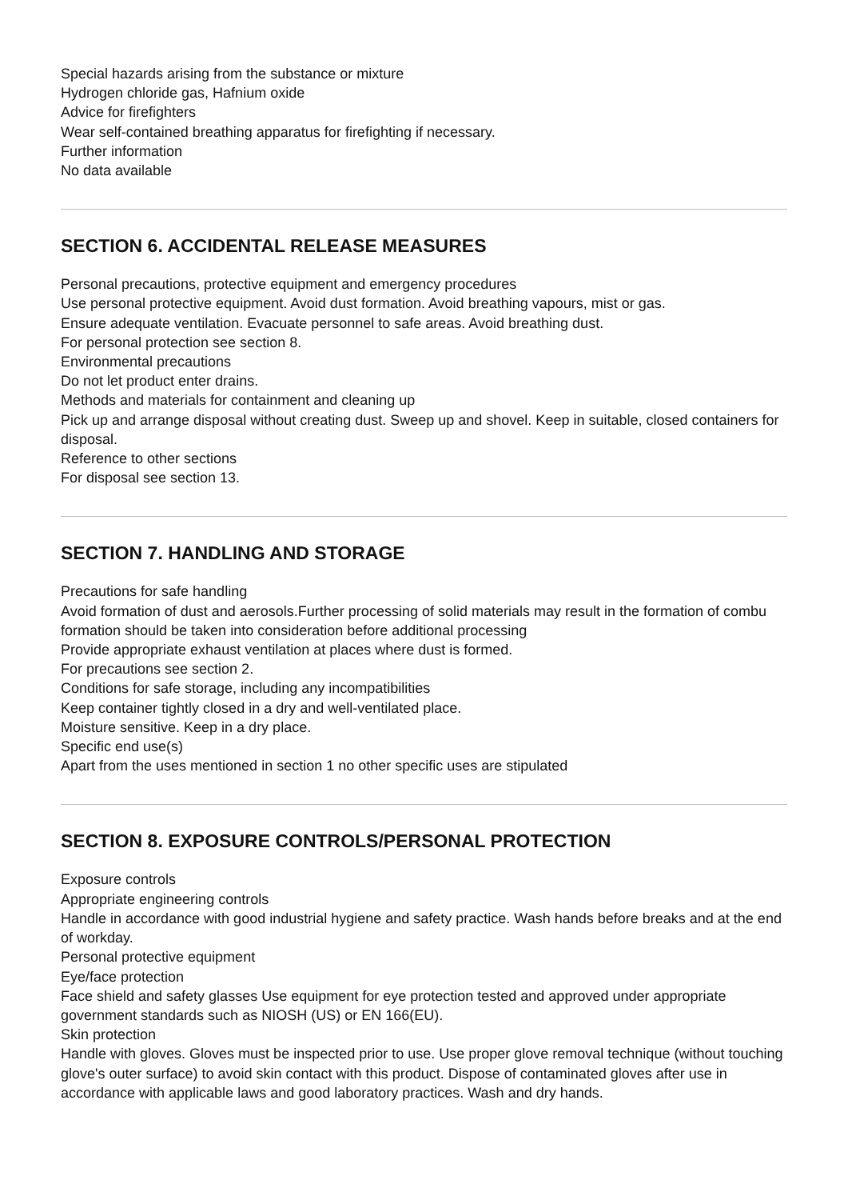Special hazards arising from the substance or mixture
Hydrogen chloride gas, Hafnium oxide
Advice for firefighters
Wear self-contained breathing apparatus for firefighting if necessary.
Further information
No data available
SECTION 6. ACCIDENTAL RELEASE MEASURES
Personal precautions, protective equipment and emergency procedures
Use personal protective equipment. Avoid dust formation. Avoid breathing vapours, mist or gas.
Ensure adequate ventilation. Evacuate personnel to safe areas. Avoid breathing dust.
For personal protection see section 8.
Environmental precautions
Do not let product enter drains.
Methods and materials for containment and cleaning up
Pick up and arrange disposal without creating dust. Sweep up and shovel. Keep in suitable, closed containers for disposal.
Reference to other sections
For disposal see section 13.
SECTION 7. HANDLING AND STORAGE
Precautions for safe handling
Avoid formation of dust and aerosols.Further processing of solid materials may result in the formation of combu
formation should be taken into consideration before additional processing
Provide appropriate exhaust ventilation at places where dust is formed.
For precautions see section 2.
Conditions for safe storage, including any incompatibilities
Keep container tightly closed in a dry and well-ventilated place.
Moisture sensitive. Keep in a dry place.
Specific end use(s)
Apart from the uses mentioned in section 1 no other specific uses are stipulated
SECTION 8. EXPOSURE CONTROLS/PERSONAL PROTECTION
Exposure controls
Appropriate engineering controls
Handle in accordance with good industrial hygiene and safety practice. Wash hands before breaks and at the end of workday.
Personal protective equipment
Eye/face protection
Face shield and safety glasses Use equipment for eye protection tested and approved under appropriate government standards such as NIOSH (US) or EN 166(EU).
Skin protection
Handle with gloves. Gloves must be inspected prior to use. Use proper glove removal technique (without touching glove's outer surface) to avoid skin contact with this product. Dispose of contaminated gloves after use in accordance with applicable laws and good laboratory practices. Wash and dry hands.